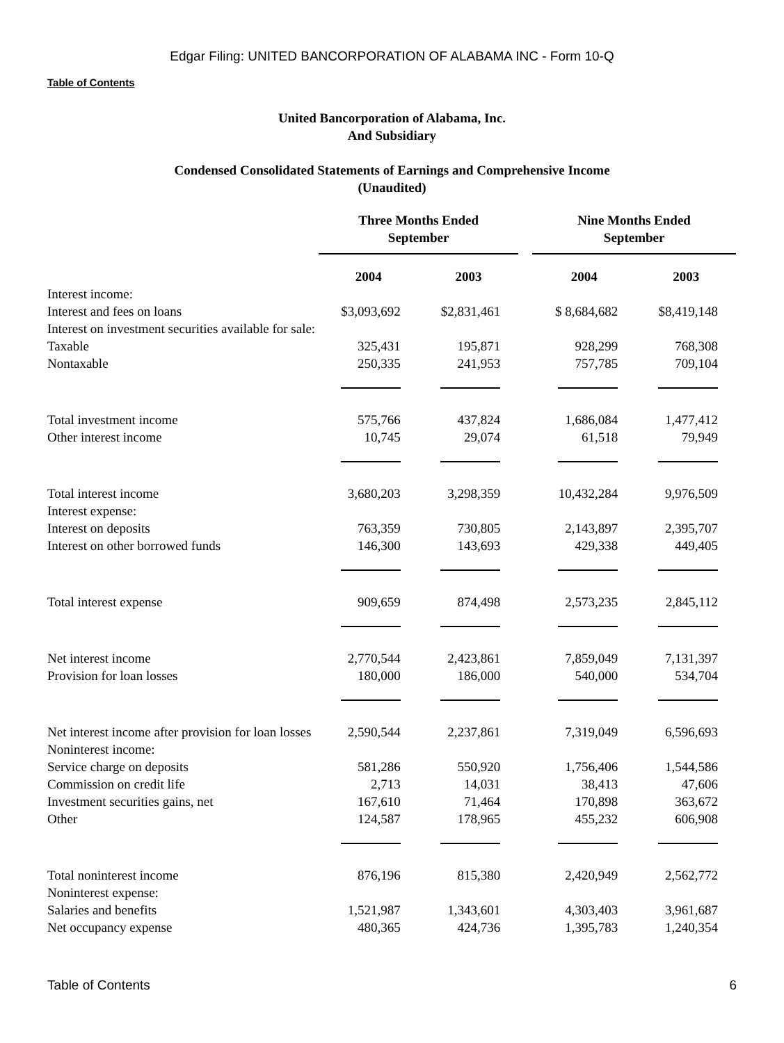Edgar Filing: UNITED BANCORPORATION OF ALABAMA INC - Form 10-Q
Table of Contents
United Bancorporation of Alabama, Inc.
And Subsidiary
Condensed Consolidated Statements of Earnings and Comprehensive Income
(Unaudited)
| | Three Months Ended September | | | Nine Months Ended September | |
| --- | --- | --- | --- | --- | --- |
| | 2004 | 2003 | | 2004 | 2003 |
| Interest income: | | | | | |
| Interest and fees on loans | $3,093,692 | $2,831,461 | | $ 8,684,682 | $8,419,148 |
| Interest on investment securities available for sale: | | | | | |
| Taxable | 325,431 | 195,871 | | 928,299 | 768,308 |
| Nontaxable | 250,335 | 241,953 | | 757,785 | 709,104 |
| Total investment income | 575,766 | 437,824 | | 1,686,084 | 1,477,412 |
| Other interest income | 10,745 | 29,074 | | 61,518 | 79,949 |
| Total interest income | 3,680,203 | 3,298,359 | | 10,432,284 | 9,976,509 |
| Interest expense: | | | | | |
| Interest on deposits | 763,359 | 730,805 | | 2,143,897 | 2,395,707 |
| Interest on other borrowed funds | 146,300 | 143,693 | | 429,338 | 449,405 |
| Total interest expense | 909,659 | 874,498 | | 2,573,235 | 2,845,112 |
| Net interest income | 2,770,544 | 2,423,861 | | 7,859,049 | 7,131,397 |
| Provision for loan losses | 180,000 | 186,000 | | 540,000 | 534,704 |
| Net interest income after provision for loan losses | 2,590,544 | 2,237,861 | | 7,319,049 | 6,596,693 |
| Noninterest income: | | | | | |
| Service charge on deposits | 581,286 | 550,920 | | 1,756,406 | 1,544,586 |
| Commission on credit life | 2,713 | 14,031 | | 38,413 | 47,606 |
| Investment securities gains, net | 167,610 | 71,464 | | 170,898 | 363,672 |
| Other | 124,587 | 178,965 | | 455,232 | 606,908 |
| Total noninterest income | 876,196 | 815,380 | | 2,420,949 | 2,562,772 |
| Noninterest expense: | | | | | |
| Salaries and benefits | 1,521,987 | 1,343,601 | | 4,303,403 | 3,961,687 |
| Net occupancy expense | 480,365 | 424,736 | | 1,395,783 | 1,240,354 |
Table of Contents 6